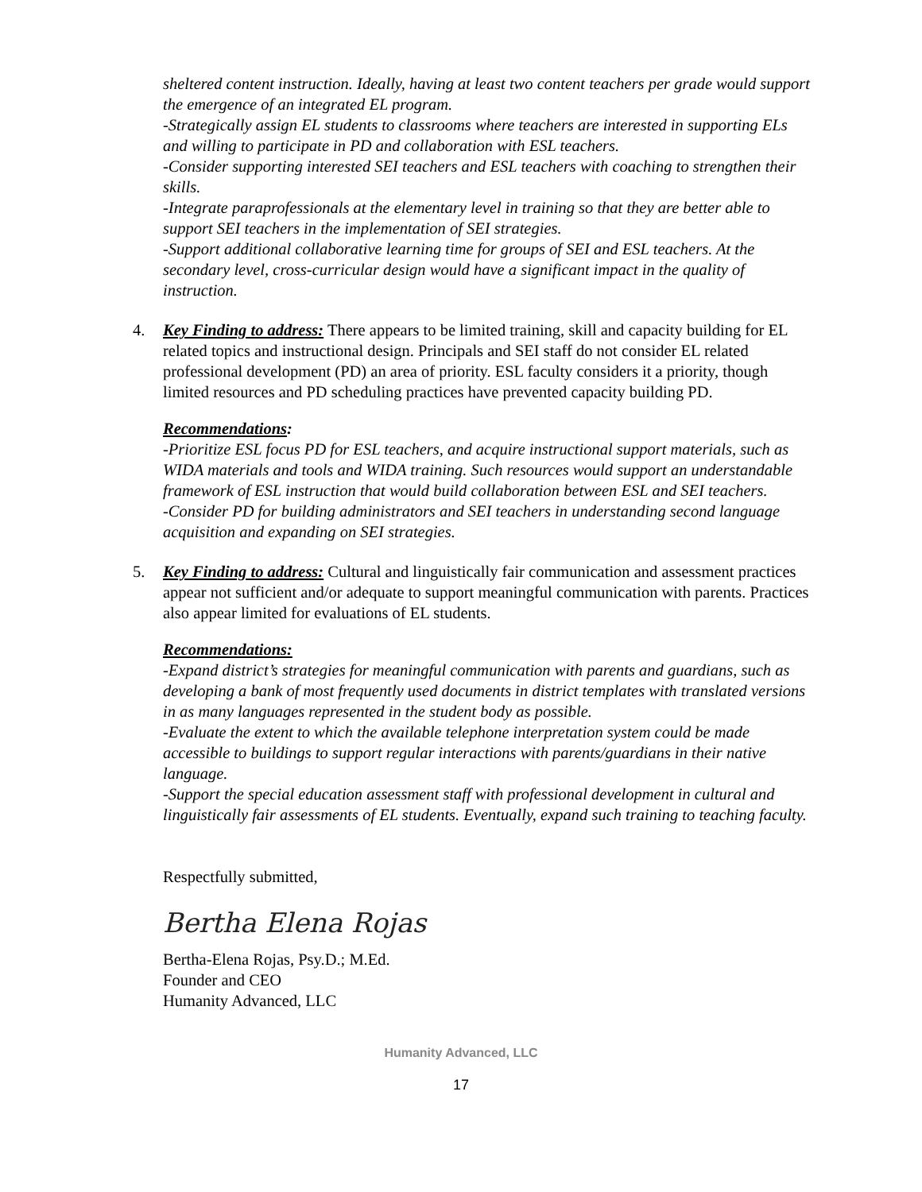sheltered content instruction. Ideally, having at least two content teachers per grade would support the emergence of an integrated EL program.
-Strategically assign EL students to classrooms where teachers are interested in supporting ELs and willing to participate in PD and collaboration with ESL teachers.
-Consider supporting interested SEI teachers and ESL teachers with coaching to strengthen their skills.
-Integrate paraprofessionals at the elementary level in training so that they are better able to support SEI teachers in the implementation of SEI strategies.
-Support additional collaborative learning time for groups of SEI and ESL teachers. At the secondary level, cross-curricular design would have a significant impact in the quality of instruction.
4. Key Finding to address: There appears to be limited training, skill and capacity building for EL related topics and instructional design. Principals and SEI staff do not consider EL related professional development (PD) an area of priority. ESL faculty considers it a priority, though limited resources and PD scheduling practices have prevented capacity building PD.
Recommendations:
-Prioritize ESL focus PD for ESL teachers, and acquire instructional support materials, such as WIDA materials and tools and WIDA training. Such resources would support an understandable framework of ESL instruction that would build collaboration between ESL and SEI teachers.
-Consider PD for building administrators and SEI teachers in understanding second language acquisition and expanding on SEI strategies.
5. Key Finding to address: Cultural and linguistically fair communication and assessment practices appear not sufficient and/or adequate to support meaningful communication with parents. Practices also appear limited for evaluations of EL students.
Recommendations:
-Expand district’s strategies for meaningful communication with parents and guardians, such as developing a bank of most frequently used documents in district templates with translated versions in as many languages represented in the student body as possible.
-Evaluate the extent to which the available telephone interpretation system could be made accessible to buildings to support regular interactions with parents/guardians in their native language.
-Support the special education assessment staff with professional development in cultural and linguistically fair assessments of EL students. Eventually, expand such training to teaching faculty.
Respectfully submitted,
Bertha Elena Rojas
Bertha-Elena Rojas, Psy.D.; M.Ed.
Founder and CEO
Humanity Advanced, LLC
Humanity Advanced, LLC
17